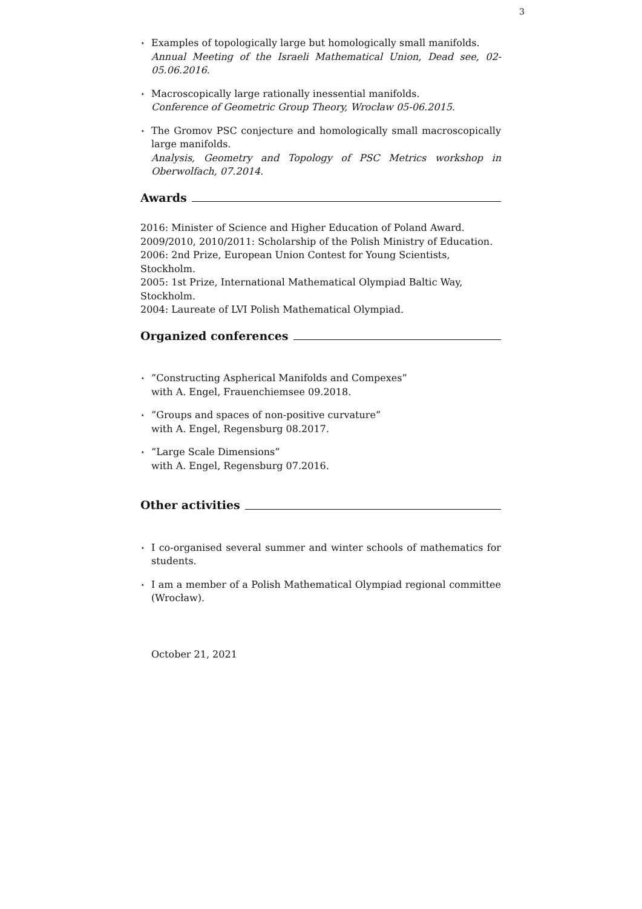3
⋆
Examples of topologically large but homologically small manifolds.
Annual Meeting of the Israeli Mathematical Union, Dead see, 02-05.06.2016.
⋆
Macroscopically large rationally inessential manifolds.
Conference of Geometric Group Theory, Wrocław 05-06.2015.
⋆
The Gromov PSC conjecture and homologically small macroscopically large manifolds.
Analysis, Geometry and Topology of PSC Metrics workshop in Oberwolfach, 07.2014.
Awards
2016: Minister of Science and Higher Education of Poland Award.
2009/2010, 2010/2011: Scholarship of the Polish Ministry of Education.
2006: 2nd Prize, European Union Contest for Young Scientists, Stockholm.
2005: 1st Prize, International Mathematical Olympiad Baltic Way, Stockholm.
2004: Laureate of LVI Polish Mathematical Olympiad.
Organized conferences
⋆
”Constructing Aspherical Manifolds and Compexes”
with A. Engel, Frauenchiemsee 09.2018.
⋆
”Groups and spaces of non-positive curvature”
with A. Engel, Regensburg 08.2017.
⋆
”Large Scale Dimensions”
with A. Engel, Regensburg 07.2016.
Other activities
⋆
I co-organised several summer and winter schools of mathematics for students.
⋆
I am a member of a Polish Mathematical Olympiad regional committee (Wrocław).
October 21, 2021